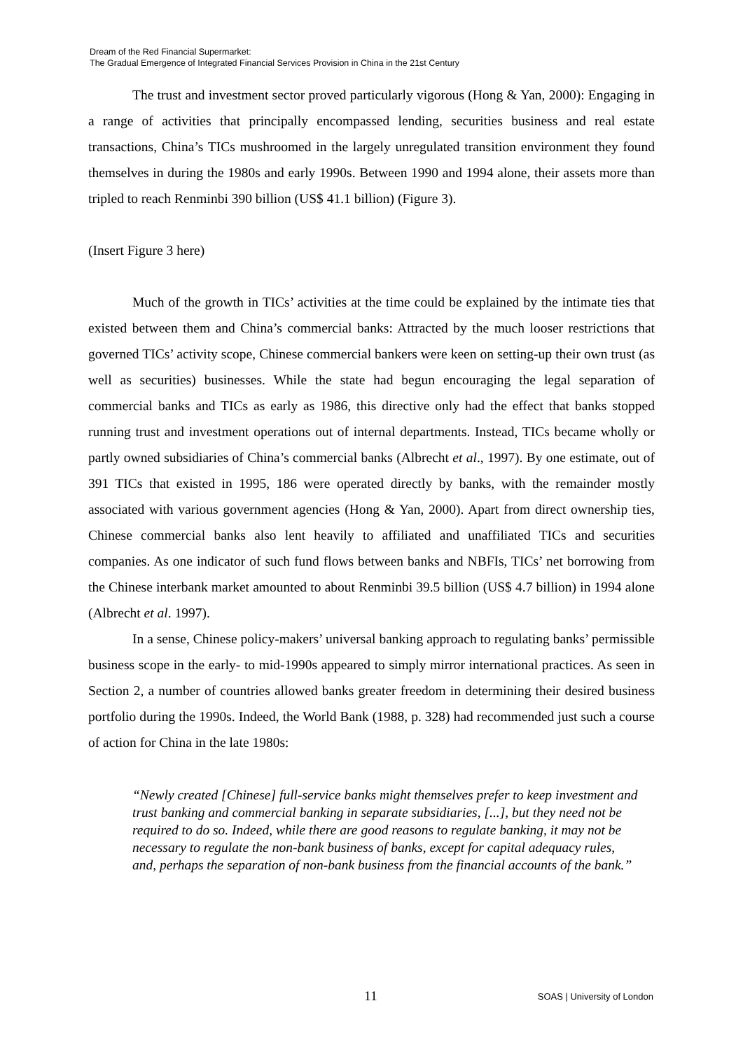Dream of the Red Financial Supermarket:
The Gradual Emergence of Integrated Financial Services Provision in China in the 21st Century
The trust and investment sector proved particularly vigorous (Hong & Yan, 2000): Engaging in a range of activities that principally encompassed lending, securities business and real estate transactions, China’s TICs mushroomed in the largely unregulated transition environment they found themselves in during the 1980s and early 1990s. Between 1990 and 1994 alone, their assets more than tripled to reach Renminbi 390 billion (US$ 41.1 billion) (Figure 3).
(Insert Figure 3 here)
Much of the growth in TICs’ activities at the time could be explained by the intimate ties that existed between them and China’s commercial banks: Attracted by the much looser restrictions that governed TICs’ activity scope, Chinese commercial bankers were keen on setting-up their own trust (as well as securities) businesses. While the state had begun encouraging the legal separation of commercial banks and TICs as early as 1986, this directive only had the effect that banks stopped running trust and investment operations out of internal departments. Instead, TICs became wholly or partly owned subsidiaries of China’s commercial banks (Albrecht et al., 1997). By one estimate, out of 391 TICs that existed in 1995, 186 were operated directly by banks, with the remainder mostly associated with various government agencies (Hong & Yan, 2000). Apart from direct ownership ties, Chinese commercial banks also lent heavily to affiliated and unaffiliated TICs and securities companies. As one indicator of such fund flows between banks and NBFIs, TICs’ net borrowing from the Chinese interbank market amounted to about Renminbi 39.5 billion (US$ 4.7 billion) in 1994 alone (Albrecht et al. 1997).
In a sense, Chinese policy-makers’ universal banking approach to regulating banks’ permissible business scope in the early- to mid-1990s appeared to simply mirror international practices. As seen in Section 2, a number of countries allowed banks greater freedom in determining their desired business portfolio during the 1990s. Indeed, the World Bank (1988, p. 328) had recommended just such a course of action for China in the late 1980s:
“Newly created [Chinese] full-service banks might themselves prefer to keep investment and trust banking and commercial banking in separate subsidiaries, [...], but they need not be required to do so. Indeed, while there are good reasons to regulate banking, it may not be necessary to regulate the non-bank business of banks, except for capital adequacy rules, and, perhaps the separation of non-bank business from the financial accounts of the bank.”
11 SOAS | University of London